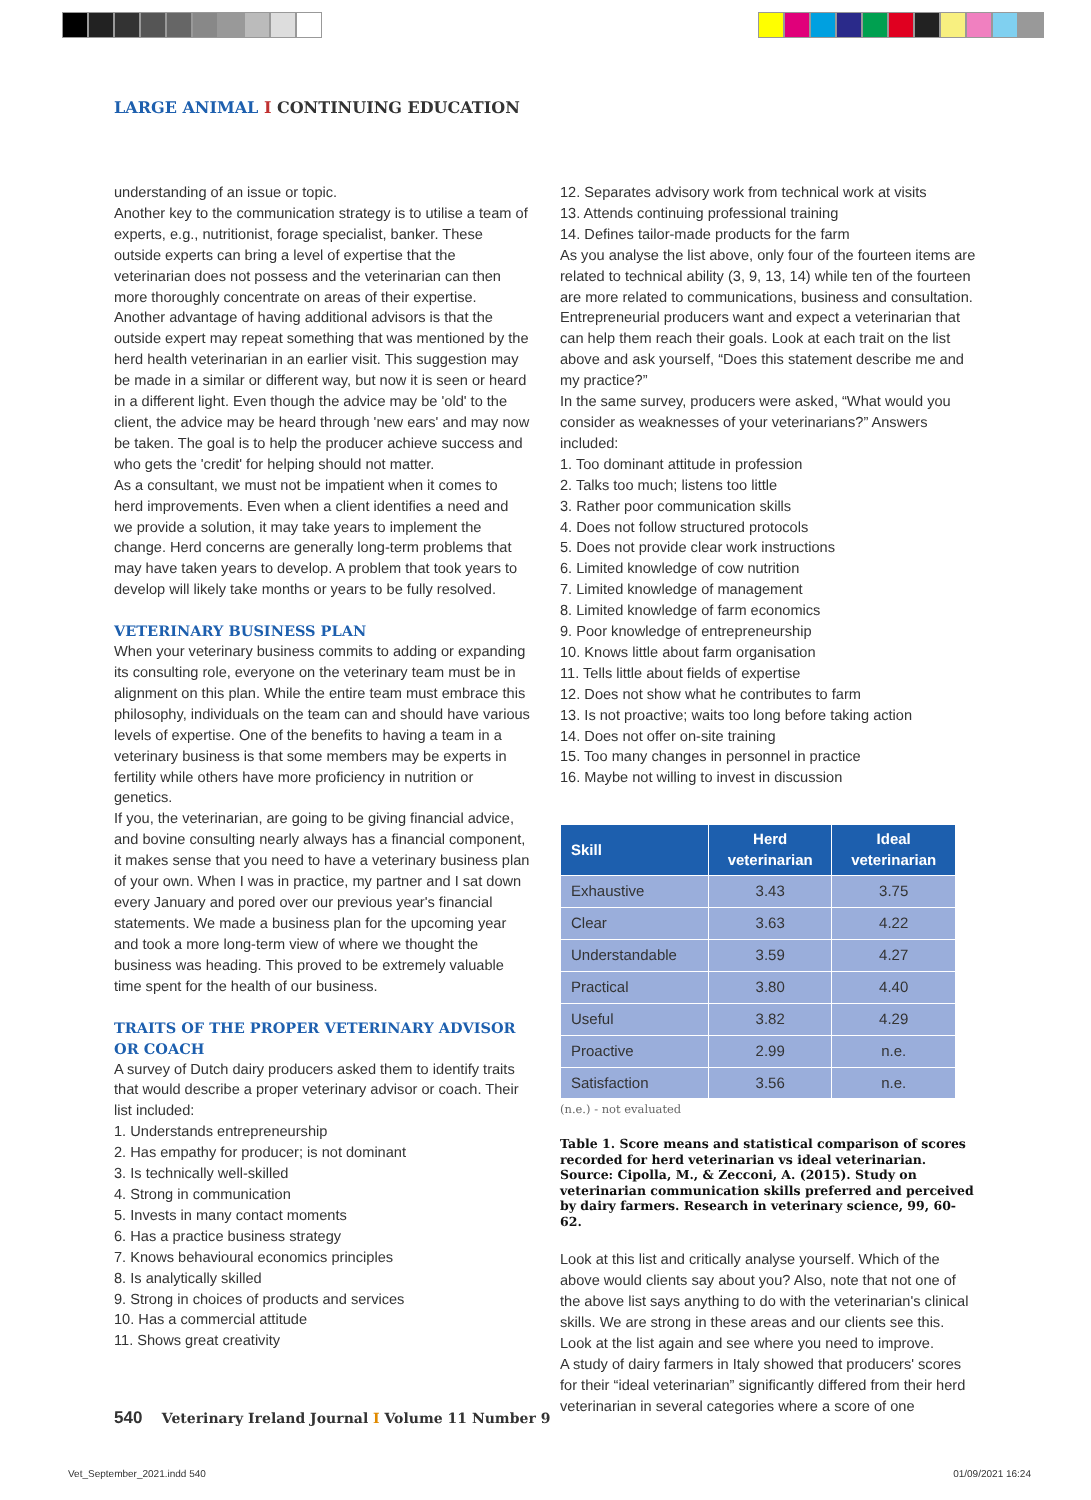LARGE ANIMAL I CONTINUING EDUCATION
understanding of an issue or topic.
Another key to the communication strategy is to utilise a team of experts, e.g., nutritionist, forage specialist, banker. These outside experts can bring a level of expertise that the veterinarian does not possess and the veterinarian can then more thoroughly concentrate on areas of their expertise.
Another advantage of having additional advisors is that the outside expert may repeat something that was mentioned by the herd health veterinarian in an earlier visit. This suggestion may be made in a similar or different way, but now it is seen or heard in a different light. Even though the advice may be 'old' to the client, the advice may be heard through 'new ears' and may now be taken. The goal is to help the producer achieve success and who gets the 'credit' for helping should not matter.
As a consultant, we must not be impatient when it comes to herd improvements. Even when a client identifies a need and we provide a solution, it may take years to implement the change. Herd concerns are generally long-term problems that may have taken years to develop. A problem that took years to develop will likely take months or years to be fully resolved.
VETERINARY BUSINESS PLAN
When your veterinary business commits to adding or expanding its consulting role, everyone on the veterinary team must be in alignment on this plan. While the entire team must embrace this philosophy, individuals on the team can and should have various levels of expertise. One of the benefits to having a team in a veterinary business is that some members may be experts in fertility while others have more proficiency in nutrition or genetics.
If you, the veterinarian, are going to be giving financial advice, and bovine consulting nearly always has a financial component, it makes sense that you need to have a veterinary business plan of your own. When I was in practice, my partner and I sat down every January and pored over our previous year's financial statements. We made a business plan for the upcoming year and took a more long-term view of where we thought the business was heading. This proved to be extremely valuable time spent for the health of our business.
TRAITS OF THE PROPER VETERINARY ADVISOR
OR COACH
A survey of Dutch dairy producers asked them to identify traits that would describe a proper veterinary advisor or coach. Their list included:
1. Understands entrepreneurship
2. Has empathy for producer; is not dominant
3. Is technically well-skilled
4. Strong in communication
5. Invests in many contact moments
6. Has a practice business strategy
7. Knows behavioural economics principles
8. Is analytically skilled
9. Strong in choices of products and services
10. Has a commercial attitude
11. Shows great creativity
12. Separates advisory work from technical work at visits
13. Attends continuing professional training
14. Defines tailor-made products for the farm
As you analyse the list above, only four of the fourteen items are related to technical ability (3, 9, 13, 14) while ten of the fourteen are more related to communications, business and consultation. Entrepreneurial producers want and expect a veterinarian that can help them reach their goals. Look at each trait on the list above and ask yourself, “Does this statement describe me and my practice?”
In the same survey, producers were asked, “What would you consider as weaknesses of your veterinarians?” Answers included:
1. Too dominant attitude in profession
2. Talks too much; listens too little
3. Rather poor communication skills
4. Does not follow structured protocols
5. Does not provide clear work instructions
6. Limited knowledge of cow nutrition
7. Limited knowledge of management
8. Limited knowledge of farm economics
9. Poor knowledge of entrepreneurship
10. Knows little about farm organisation
11. Tells little about fields of expertise
12. Does not show what he contributes to farm
13. Is not proactive; waits too long before taking action
14. Does not offer on-site training
15. Too many changes in personnel in practice
16. Maybe not willing to invest in discussion
| Skill | Herd veterinarian | Ideal veterinarian |
| --- | --- | --- |
| Exhaustive | 3.43 | 3.75 |
| Clear | 3.63 | 4.22 |
| Understandable | 3.59 | 4.27 |
| Practical | 3.80 | 4.40 |
| Useful | 3.82 | 4.29 |
| Proactive | 2.99 | n.e. |
| Satisfaction | 3.56 | n.e. |
(n.e.) - not evaluated
Table 1. Score means and statistical comparison of scores recorded for herd veterinarian vs ideal veterinarian. Source: Cipolla, M., & Zecconi, A. (2015). Study on veterinarian communication skills preferred and perceived by dairy farmers. Research in veterinary science, 99, 60-62.
Look at this list and critically analyse yourself. Which of the above would clients say about you? Also, note that not one of the above list says anything to do with the veterinarian's clinical skills. We are strong in these areas and our clients see this. Look at the list again and see where you need to improve.
A study of dairy farmers in Italy showed that producers' scores for their “ideal veterinarian” significantly differed from their herd veterinarian in several categories where a score of one
540 Veterinary Ireland Journal I Volume 11 Number 9
Vet_September_2021.indd 540 01/09/2021 16:24